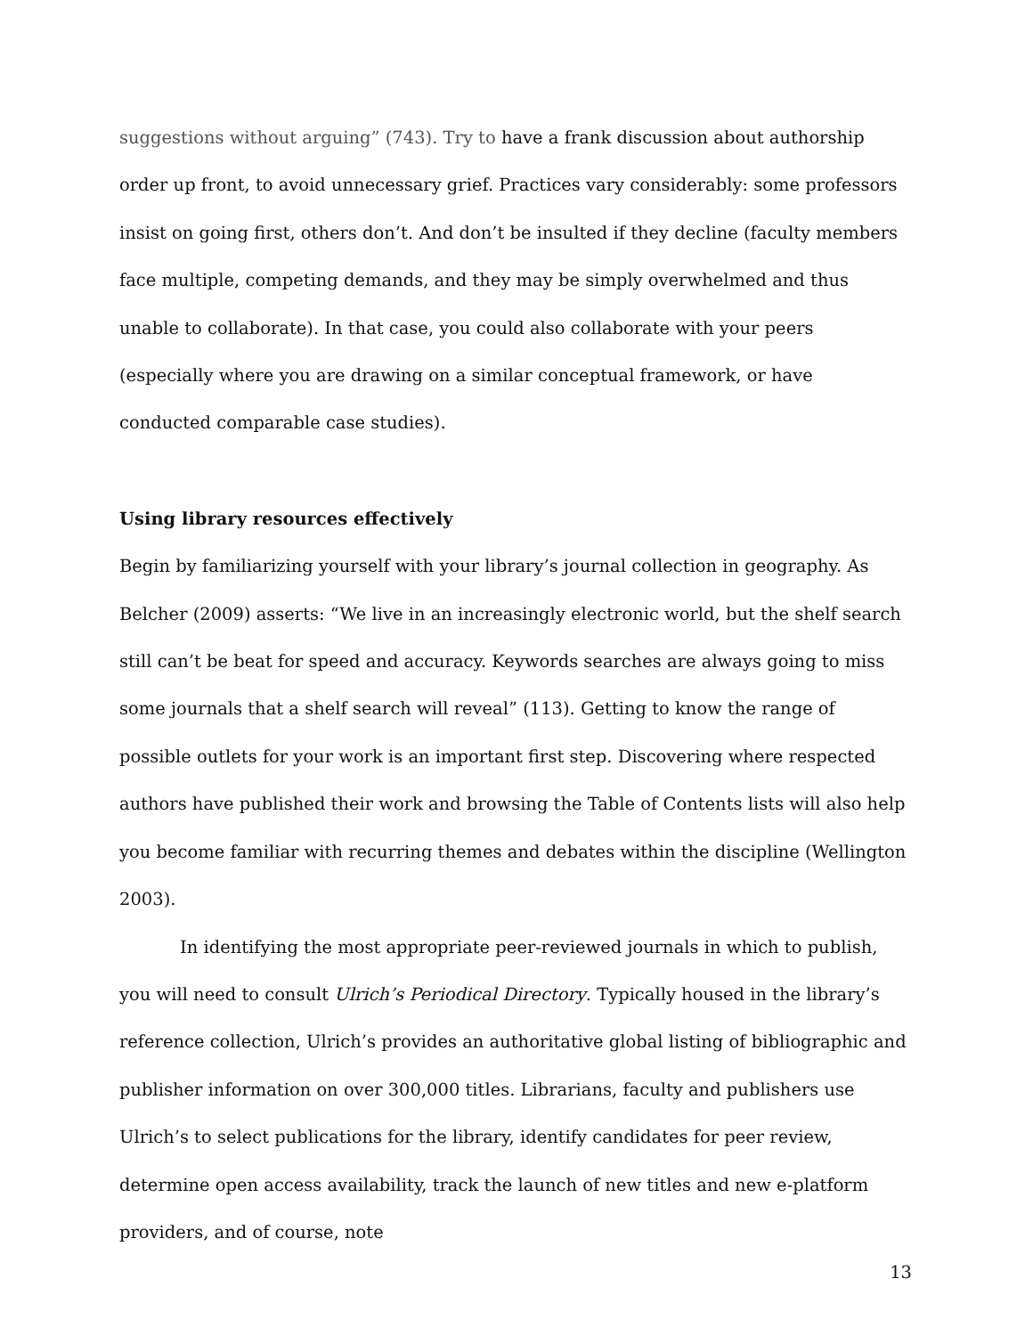suggestions without arguing” (743). Try to have a frank discussion about authorship order up front, to avoid unnecessary grief. Practices vary considerably: some professors insist on going first, others don’t. And don’t be insulted if they decline (faculty members face multiple, competing demands, and they may be simply overwhelmed and thus unable to collaborate). In that case, you could also collaborate with your peers (especially where you are drawing on a similar conceptual framework, or have conducted comparable case studies).
Using library resources effectively
Begin by familiarizing yourself with your library’s journal collection in geography. As Belcher (2009) asserts: “We live in an increasingly electronic world, but the shelf search still can’t be beat for speed and accuracy. Keywords searches are always going to miss some journals that a shelf search will reveal” (113). Getting to know the range of possible outlets for your work is an important first step. Discovering where respected authors have published their work and browsing the Table of Contents lists will also help you become familiar with recurring themes and debates within the discipline (Wellington 2003).
In identifying the most appropriate peer-reviewed journals in which to publish, you will need to consult Ulrich’s Periodical Directory. Typically housed in the library’s reference collection, Ulrich’s provides an authoritative global listing of bibliographic and publisher information on over 300,000 titles. Librarians, faculty and publishers use Ulrich’s to select publications for the library, identify candidates for peer review, determine open access availability, track the launch of new titles and new e-platform providers, and of course, note
13